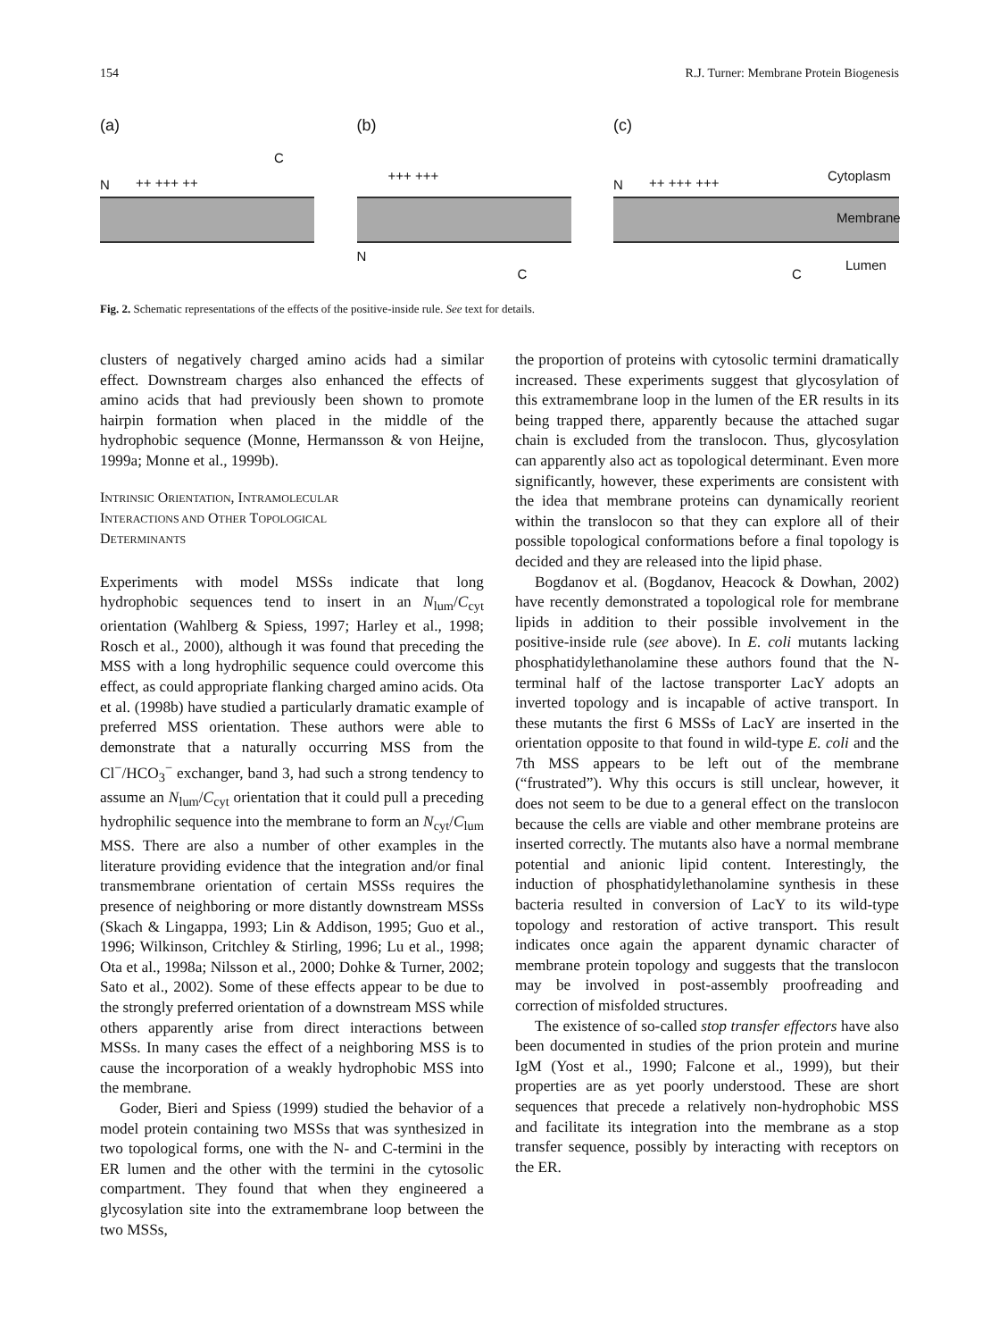154 R.J. Turner: Membrane Protein Biogenesis
(a)
C
N ++ +++ ++
(b)
+++ +++
N
C
(c)
N ++ +++ +++ Cytoplasm
Membrane
C
Lumen
Fig. 2. Schematic representations of the effects of the positive-inside rule. See text for details.
clusters of negatively charged amino acids had a similar effect. Downstream charges also enhanced the effects of amino acids that had previously been shown to promote hairpin formation when placed in the middle of the hydrophobic sequence (Monne, Hermansson & von Heijne, 1999a; Monne et al., 1999b).
INTRINSIC ORIENTATION, INTRAMOLECULAR
INTERACTIONS AND OTHER TOPOLOGICAL
DETERMINANTS
Experiments with model MSSs indicate that long hydrophobic sequences tend to insert in an N<sub>lum</sub>/C<sub>cyt</sub> orientation (Wahlberg & Spiess, 1997; Harley et al., 1998; Rosch et al., 2000), although it was found that preceding the MSS with a long hydrophilic sequence could overcome this effect, as could appropriate flanking charged amino acids. Ota et al. (1998b) have studied a particularly dramatic example of preferred MSS orientation. These authors were able to demonstrate that a naturally occurring MSS from the Cl<sup>−</sup>/HCO<sub>3</sub><sup>−</sup> exchanger, band 3, had such a strong tendency to assume an N<sub>lum</sub>/C<sub>cyt</sub> orientation that it could pull a preceding hydrophilic sequence into the membrane to form an N<sub>cyt</sub>/C<sub>lum</sub> MSS. There are also a number of other examples in the literature providing evidence that the integration and/or final transmembrane orientation of certain MSSs requires the presence of neighboring or more distantly downstream MSSs (Skach & Lingappa, 1993; Lin & Addison, 1995; Guo et al., 1996; Wilkinson, Critchley & Stirling, 1996; Lu et al., 1998; Ota et al., 1998a; Nilsson et al., 2000; Dohke & Turner, 2002; Sato et al., 2002). Some of these effects appear to be due to the strongly preferred orientation of a downstream MSS while others apparently arise from direct interactions between MSSs. In many cases the effect of a neighboring MSS is to cause the incorporation of a weakly hydrophobic MSS into the membrane.
Goder, Bieri and Spiess (1999) studied the behavior of a model protein containing two MSSs that was synthesized in two topological forms, one with the N- and C-termini in the ER lumen and the other with the termini in the cytosolic compartment. They found that when they engineered a glycosylation site into the extramembrane loop between the two MSSs,
the proportion of proteins with cytosolic termini dramatically increased. These experiments suggest that glycosylation of this extramembrane loop in the lumen of the ER results in its being trapped there, apparently because the attached sugar chain is excluded from the translocon. Thus, glycosylation can apparently also act as topological determinant. Even more significantly, however, these experiments are consistent with the idea that membrane proteins can dynamically reorient within the translocon so that they can explore all of their possible topological conformations before a final topology is decided and they are released into the lipid phase.
Bogdanov et al. (Bogdanov, Heacock & Dowhan, 2002) have recently demonstrated a topological role for membrane lipids in addition to their possible involvement in the positive-inside rule (see above). In E. coli mutants lacking phosphatidylethanolamine these authors found that the N-terminal half of the lactose transporter LacY adopts an inverted topology and is incapable of active transport. In these mutants the first 6 MSSs of LacY are inserted in the orientation opposite to that found in wild-type E. coli and the 7th MSS appears to be left out of the membrane (“frustrated”). Why this occurs is still unclear, however, it does not seem to be due to a general effect on the translocon because the cells are viable and other membrane proteins are inserted correctly. The mutants also have a normal membrane potential and anionic lipid content. Interestingly, the induction of phosphatidylethanolamine synthesis in these bacteria resulted in conversion of LacY to its wild-type topology and restoration of active transport. This result indicates once again the apparent dynamic character of membrane protein topology and suggests that the translocon may be involved in post-assembly proofreading and correction of misfolded structures.
The existence of so-called stop transfer effectors have also been documented in studies of the prion protein and murine IgM (Yost et al., 1990; Falcone et al., 1999), but their properties are as yet poorly understood. These are short sequences that precede a relatively non-hydrophobic MSS and facilitate its integration into the membrane as a stop transfer sequence, possibly by interacting with receptors on the ER.